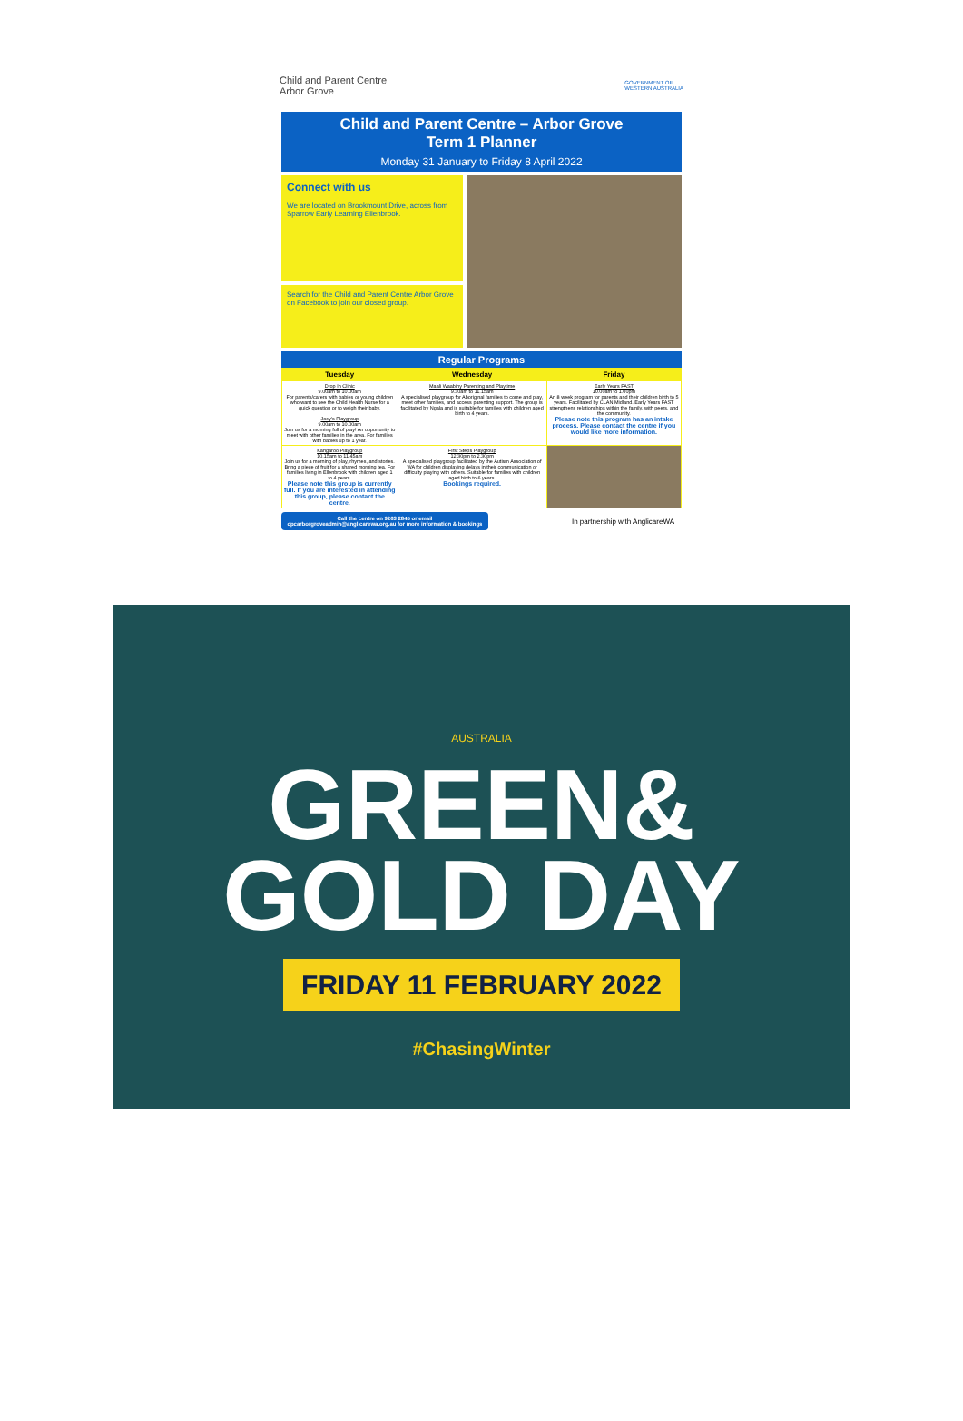Child and Parent Centre
Arbor Grove
GOVERNMENT OF
WESTERN AUSTRALIA
Child and Parent Centre – Arbor Grove
Term 1 Planner
Monday 31 January to Friday 8 April 2022
Connect with us
We are located on Brookmount Drive, across from Sparrow Early Learning Ellenbrook.
Search for the Child and Parent Centre Arbor Grove on Facebook to join our closed group.
Regular Programs
| Tuesday | Wednesday | Friday |
| --- | --- | --- |
| Drop In Clinic 9.00am to 10.00am For parents/carers with babies or young children who want to see the Child Health Nurse for a quick question or to weigh their baby. Joey's Playgroup 9.00am to 10.00am Join us for a morning full of play! An opportunity to meet with other families in the area. For families with babies up to 1 year. | Maali Waabiny Parenting and Playtime 9.30am to 11.15am A specialised playgroup for Aboriginal families to come and play, meet other families, and access parenting support. The group is facilitated by Ngala and is suitable for families with children aged birth to 4 years. | Early Years FAST 10.00am to 1.00pm An 8 week program for parents and their children birth to 5 years. Facilitated by CLAN Midland. Early Years FAST strengthens relationships within the family, with peers, and the community. Please note this program has an intake process. Please contact the centre if you would like more information. |
| Kangaroo Playgroup 10.15am to 11.45am Join us for a morning of play, rhymes, and stories. Bring a piece of fruit for a shared morning tea. For families living in Ellenbrook with children aged 1 to 4 years. Please note this group is currently full. If you are interested in attending this group, please contact the centre. | First Steps Playgroup 12.30pm to 2.30pm A specialised playgroup facilitated by the Autism Association of WA for children displaying delays in their communication or difficulty playing with others. Suitable for families with children aged birth to 6 years. Bookings required. | |
Call the centre on 9263 2845 or email cpcarborgroveadmin@anglicarewa.org.au for more information & bookings
In partnership with AnglicareWA
AUSTRALIA
GREEN&
GOLD DAY
FRIDAY 11 FEBRUARY 2022
#ChasingWinter